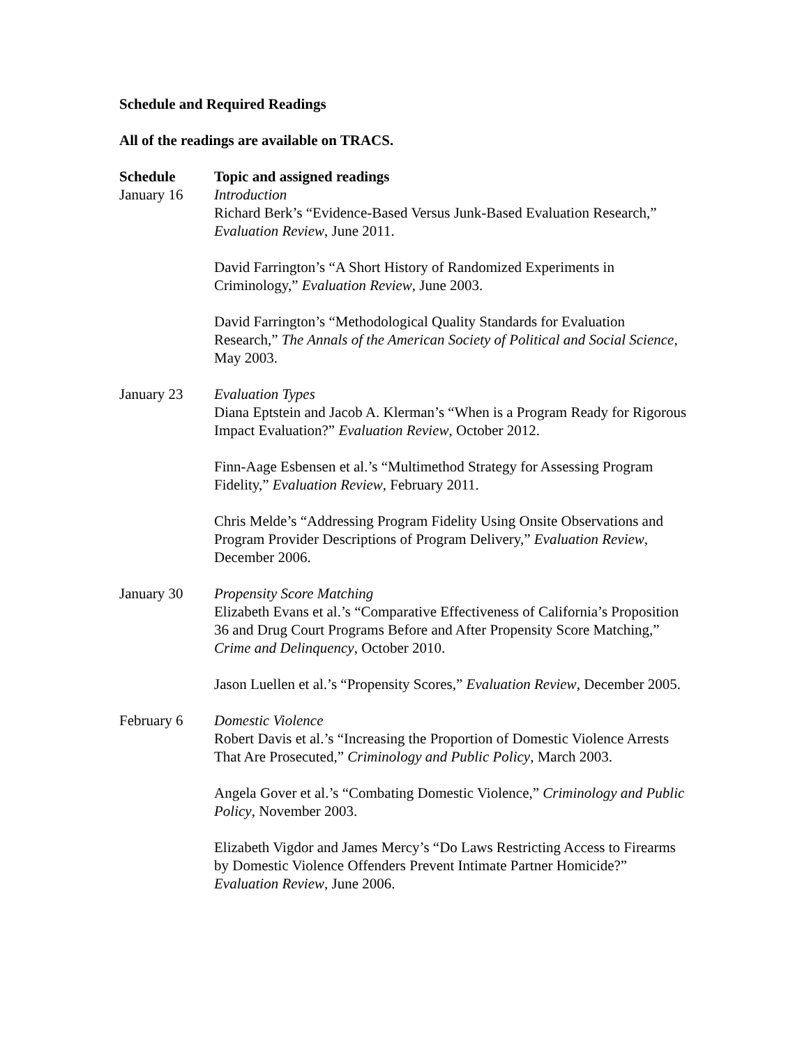Schedule and Required Readings
All of the readings are available on TRACS.
| Schedule | Topic and assigned readings |
| --- | --- |
| January 16 | Introduction Richard Berk’s “Evidence-Based Versus Junk-Based Evaluation Research,” Evaluation Review , June 2011. David Farrington’s “A Short History of Randomized Experiments in Criminology,” Evaluation Review , June 2003. David Farrington’s “Methodological Quality Standards for Evaluation Research,” The Annals of the American Society of Political and Social Science , May 2003. |
| January 23 | Evaluation Types Diana Eptstein and Jacob A. Klerman’s “When is a Program Ready for Rigorous Impact Evaluation?” Evaluation Review , October 2012. Finn-Aage Esbensen et al.’s “Multimethod Strategy for Assessing Program Fidelity,” Evaluation Review , February 2011. Chris Melde’s “Addressing Program Fidelity Using Onsite Observations and Program Provider Descriptions of Program Delivery,” Evaluation Review , December 2006. |
| January 30 | Propensity Score Matching Elizabeth Evans et al.’s “Comparative Effectiveness of California’s Proposition 36 and Drug Court Programs Before and After Propensity Score Matching,” Crime and Delinquency , October 2010. Jason Luellen et al.’s “Propensity Scores,” Evaluation Review , December 2005. |
| February 6 | Domestic Violence Robert Davis et al.’s “Increasing the Proportion of Domestic Violence Arrests That Are Prosecuted,” Criminology and Public Policy , March 2003. Angela Gover et al.’s “Combating Domestic Violence,” Criminology and Public Policy , November 2003. Elizabeth Vigdor and James Mercy’s “Do Laws Restricting Access to Firearms by Domestic Violence Offenders Prevent Intimate Partner Homicide?” Evaluation Review , June 2006. |